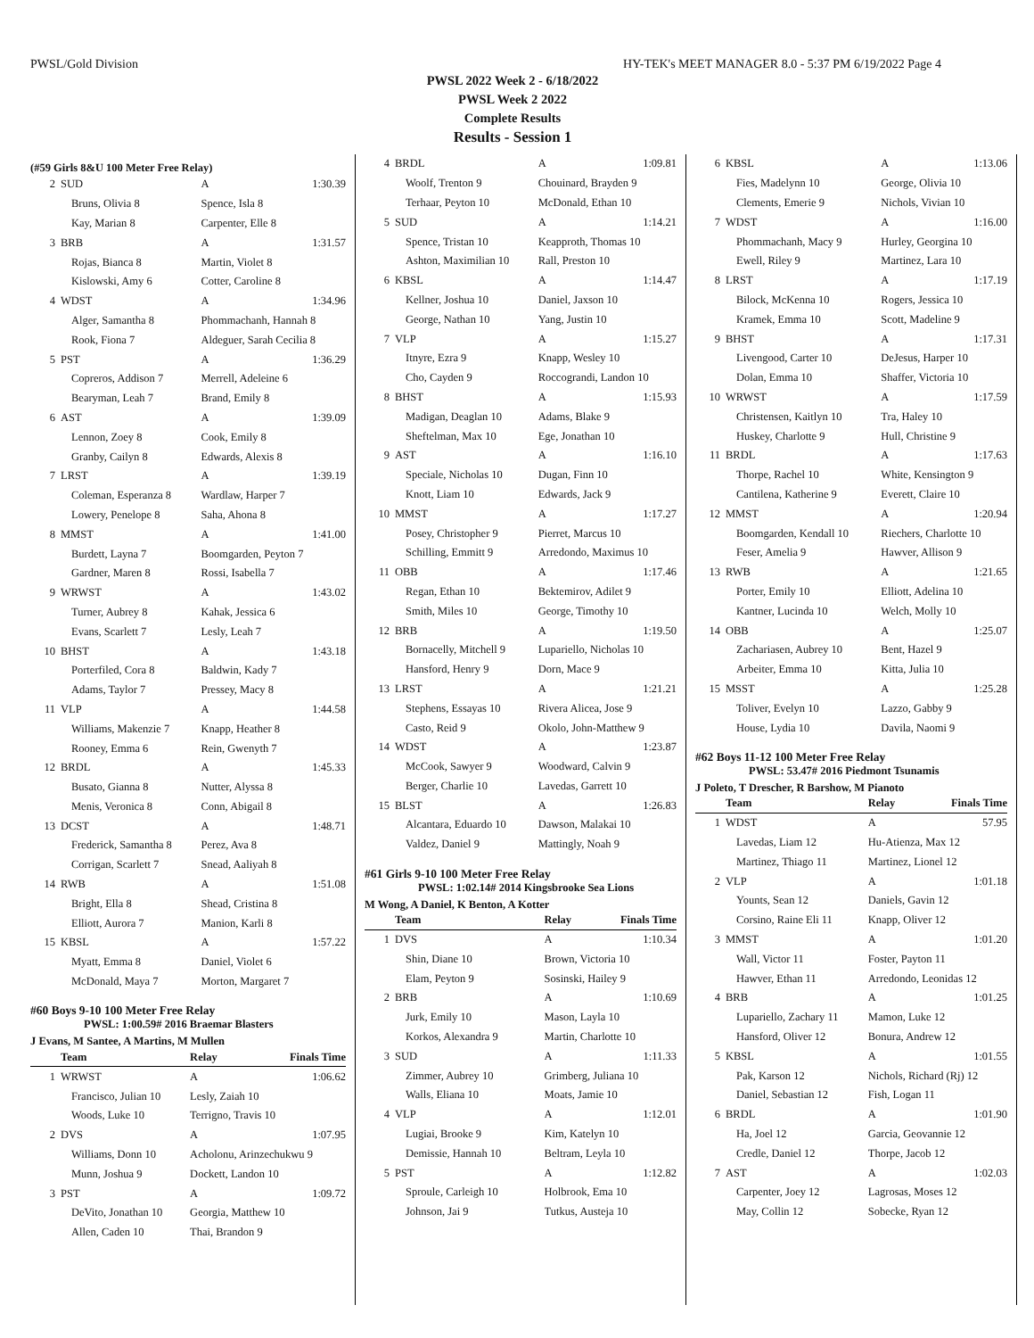PWSL/Gold Division HY-TEK's MEET MANAGER 8.0 - 5:37 PM 6/19/2022 Page 4
PWSL 2022 Week 2 - 6/18/2022
PWSL Week 2 2022
Complete Results
Results - Session 1
(#59 Girls 8&U 100 Meter Free Relay)
| 2 | SUD | A | 1:30.39 |
| | Bruns, Olivia 8 | Spence, Isla 8 | |
| | Kay, Marian 8 | Carpenter, Elle 8 | |
| 3 | BRB | A | 1:31.57 |
| | Rojas, Bianca 8 | Martin, Violet 8 | |
| | Kislowski, Amy 6 | Cotter, Caroline 8 | |
| 4 | WDST | A | 1:34.96 |
| | Alger, Samantha 8 | Phommachanh, Hannah 8 | |
| | Rook, Fiona 7 | Aldeguer, Sarah Cecilia 8 | |
| 5 | PST | A | 1:36.29 |
| | Copreros, Addison 7 | Merrell, Adeleine 6 | |
| | Bearyman, Leah 7 | Brand, Emily 8 | |
| 6 | AST | A | 1:39.09 |
| | Lennon, Zoey 8 | Cook, Emily 8 | |
| | Granby, Cailyn 8 | Edwards, Alexis 8 | |
| 7 | LRST | A | 1:39.19 |
| | Coleman, Esperanza 8 | Wardlaw, Harper 7 | |
| | Lowery, Penelope 8 | Saha, Ahona 8 | |
| 8 | MMST | A | 1:41.00 |
| | Burdett, Layna 7 | Boomgarden, Peyton 7 | |
| | Gardner, Maren 8 | Rossi, Isabella 7 | |
| 9 | WRWST | A | 1:43.02 |
| | Turner, Aubrey 8 | Kahak, Jessica 6 | |
| | Evans, Scarlett 7 | Lesly, Leah 7 | |
| 10 | BHST | A | 1:43.18 |
| | Porterfiled, Cora 8 | Baldwin, Kady 7 | |
| | Adams, Taylor 7 | Pressey, Macy 8 | |
| 11 | VLP | A | 1:44.58 |
| | Williams, Makenzie 7 | Knapp, Heather 8 | |
| | Rooney, Emma 6 | Rein, Gwenyth 7 | |
| 12 | BRDL | A | 1:45.33 |
| | Busato, Gianna 8 | Nutter, Alyssa 8 | |
| | Menis, Veronica 8 | Conn, Abigail 8 | |
| 13 | DCST | A | 1:48.71 |
| | Frederick, Samantha 8 | Perez, Ava 8 | |
| | Corrigan, Scarlett 7 | Snead, Aaliyah 8 | |
| 14 | RWB | A | 1:51.08 |
| | Bright, Ella 8 | Shead, Cristina 8 | |
| | Elliott, Aurora 7 | Manion, Karli 8 | |
| 15 | KBSL | A | 1:57.22 |
| | Myatt, Emma 8 | Daniel, Violet 6 | |
| | McDonald, Maya 7 | Morton, Margaret 7 | |
#60 Boys 9-10 100 Meter Free Relay
PWSL: 1:00.59# 2016 Braemar Blasters
J Evans, M Santee, A Martins, M Mullen
| | Team | Relay | Finals Time |
| --- | --- | --- | --- |
| 1 | WRWST | A | 1:06.62 |
| | Francisco, Julian 10 | Lesly, Zaiah 10 | |
| | Woods, Luke 10 | Terrigno, Travis 10 | |
| 2 | DVS | A | 1:07.95 |
| | Williams, Donn 10 | Acholonu, Arinzechukwu 9 | |
| | Munn, Joshua 9 | Dockett, Landon 10 | |
| 3 | PST | A | 1:09.72 |
| | DeVito, Jonathan 10 | Georgia, Matthew 10 | |
| | Allen, Caden 10 | Thai, Brandon 9 | |
| 4 | BRDL | A | 1:09.81 |
| | Woolf, Trenton 9 | Chouinard, Brayden 9 | |
| | Terhaar, Peyton 10 | McDonald, Ethan 10 | |
| 5 | SUD | A | 1:14.21 |
| | Spence, Tristan 10 | Keapproth, Thomas 10 | |
| | Ashton, Maximilian 10 | Rall, Preston 10 | |
| 6 | KBSL | A | 1:14.47 |
| | Kellner, Joshua 10 | Daniel, Jaxson 10 | |
| | George, Nathan 10 | Yang, Justin 10 | |
| 7 | VLP | A | 1:15.27 |
| | Itnyre, Ezra 9 | Knapp, Wesley 10 | |
| | Cho, Cayden 9 | Roccograndi, Landon 10 | |
| 8 | BHST | A | 1:15.93 |
| | Madigan, Deaglan 10 | Adams, Blake 9 | |
| | Sheftelman, Max 10 | Ege, Jonathan 10 | |
| 9 | AST | A | 1:16.10 |
| | Speciale, Nicholas 10 | Dugan, Finn 10 | |
| | Knott, Liam 10 | Edwards, Jack 9 | |
| 10 | MMST | A | 1:17.27 |
| | Posey, Christopher 9 | Pierret, Marcus 10 | |
| | Schilling, Emmitt 9 | Arredondo, Maximus 10 | |
| 11 | OBB | A | 1:17.46 |
| | Regan, Ethan 10 | Bektemirov, Adilet 9 | |
| | Smith, Miles 10 | George, Timothy 10 | |
| 12 | BRB | A | 1:19.50 |
| | Bornacelly, Mitchell 9 | Lupariello, Nicholas 10 | |
| | Hansford, Henry 9 | Dorn, Mace 9 | |
| 13 | LRST | A | 1:21.21 |
| | Stephens, Essayas 10 | Rivera Alicea, Jose 9 | |
| | Casto, Reid 9 | Okolo, John-Matthew 9 | |
| 14 | WDST | A | 1:23.87 |
| | McCook, Sawyer 9 | Woodward, Calvin 9 | |
| | Berger, Charlie 10 | Lavedas, Garrett 10 | |
| 15 | BLST | A | 1:26.83 |
| | Alcantara, Eduardo 10 | Dawson, Malakai 10 | |
| | Valdez, Daniel 9 | Mattingly, Noah 9 | |
#61 Girls 9-10 100 Meter Free Relay
PWSL: 1:02.14# 2014 Kingsbrooke Sea Lions
M Wong, A Daniel, K Benton, A Kotter
| | Team | Relay | Finals Time |
| --- | --- | --- | --- |
| 1 | DVS | A | 1:10.34 |
| | Shin, Diane 10 | Brown, Victoria 10 | |
| | Elam, Peyton 9 | Sosinski, Hailey 9 | |
| 2 | BRB | A | 1:10.69 |
| | Jurk, Emily 10 | Mason, Layla 10 | |
| | Korkos, Alexandra 9 | Martin, Charlotte 10 | |
| 3 | SUD | A | 1:11.33 |
| | Zimmer, Aubrey 10 | Grimberg, Juliana 10 | |
| | Walls, Eliana 10 | Moats, Jamie 10 | |
| 4 | VLP | A | 1:12.01 |
| | Lugiai, Brooke 9 | Kim, Katelyn 10 | |
| | Demissie, Hannah 10 | Beltram, Leyla 10 | |
| 5 | PST | A | 1:12.82 |
| | Sproule, Carleigh 10 | Holbrook, Ema 10 | |
| | Johnson, Jai 9 | Tutkus, Austeja 10 | |
| 6 | KBSL | A | 1:13.06 |
| | Fies, Madelynn 10 | George, Olivia 10 | |
| | Clements, Emerie 9 | Nichols, Vivian 10 | |
| 7 | WDST | A | 1:16.00 |
| | Phommachanh, Macy 9 | Hurley, Georgina 10 | |
| | Ewell, Riley 9 | Martinez, Lara 10 | |
| 8 | LRST | A | 1:17.19 |
| | Bilock, McKenna 10 | Rogers, Jessica 10 | |
| | Kramek, Emma 10 | Scott, Madeline 9 | |
| 9 | BHST | A | 1:17.31 |
| | Livengood, Carter 10 | DeJesus, Harper 10 | |
| | Dolan, Emma 10 | Shaffer, Victoria 10 | |
| 10 | WRWST | A | 1:17.59 |
| | Christensen, Kaitlyn 10 | Tra, Haley 10 | |
| | Huskey, Charlotte 9 | Hull, Christine 9 | |
| 11 | BRDL | A | 1:17.63 |
| | Thorpe, Rachel 10 | White, Kensington 9 | |
| | Cantilena, Katherine 9 | Everett, Claire 10 | |
| 12 | MMST | A | 1:20.94 |
| | Boomgarden, Kendall 10 | Riechers, Charlotte 10 | |
| | Feser, Amelia 9 | Hawver, Allison 9 | |
| 13 | RWB | A | 1:21.65 |
| | Porter, Emily 10 | Elliott, Adelina 10 | |
| | Kantner, Lucinda 10 | Welch, Molly 10 | |
| 14 | OBB | A | 1:25.07 |
| | Zachariasen, Aubrey 10 | Bent, Hazel 9 | |
| | Arbeiter, Emma 10 | Kitta, Julia 10 | |
| 15 | MSST | A | 1:25.28 |
| | Toliver, Evelyn 10 | Lazzo, Gabby 9 | |
| | House, Lydia 10 | Davila, Naomi 9 | |
#62 Boys 11-12 100 Meter Free Relay
PWSL: 53.47# 2016 Piedmont Tsunamis
J Poleto, T Drescher, R Barshow, M Pianoto
| | Team | Relay | Finals Time |
| --- | --- | --- | --- |
| 1 | WDST | A | 57.95 |
| | Lavedas, Liam 12 | Hu-Atienza, Max 12 | |
| | Martinez, Thiago 11 | Martinez, Lionel 12 | |
| 2 | VLP | A | 1:01.18 |
| | Younts, Sean 12 | Daniels, Gavin 12 | |
| | Corsino, Raine Eli 11 | Knapp, Oliver 12 | |
| 3 | MMST | A | 1:01.20 |
| | Wall, Victor 11 | Foster, Payton 11 | |
| | Hawver, Ethan 11 | Arredondo, Leonidas 12 | |
| 4 | BRB | A | 1:01.25 |
| | Lupariello, Zachary 11 | Mamon, Luke 12 | |
| | Hansford, Oliver 12 | Bonura, Andrew 12 | |
| 5 | KBSL | A | 1:01.55 |
| | Pak, Karson 12 | Nichols, Richard (Rj) 12 | |
| | Daniel, Sebastian 12 | Fish, Logan 11 | |
| 6 | BRDL | A | 1:01.90 |
| | Ha, Joel 12 | Garcia, Geovannie 12 | |
| | Credle, Daniel 12 | Thorpe, Jacob 12 | |
| 7 | AST | A | 1:02.03 |
| | Carpenter, Joey 12 | Lagrosas, Moses 12 | |
| | May, Collin 12 | Sobecke, Ryan 12 | |